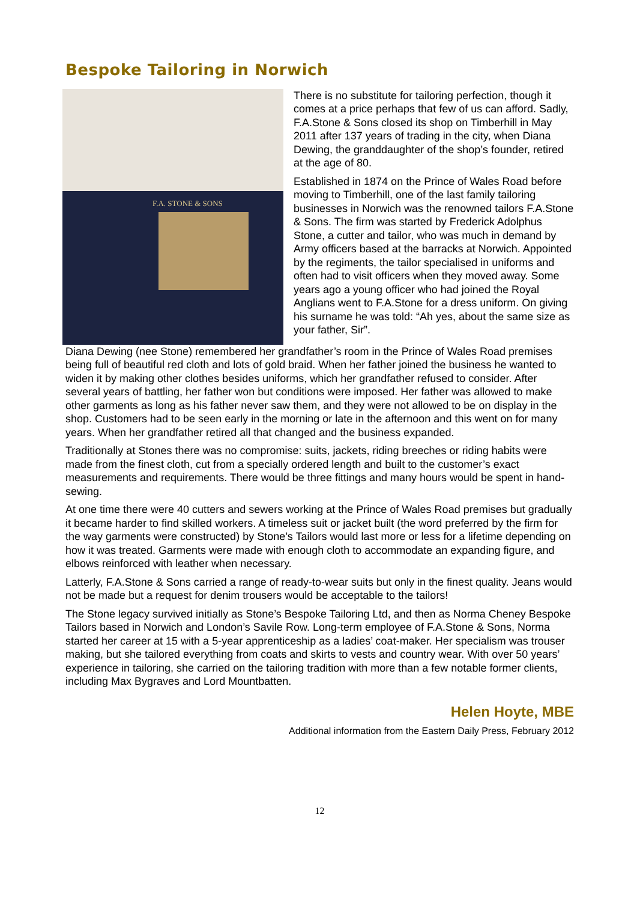Bespoke Tailoring in Norwich
F.A. STONE & SONS
There is no substitute for tailoring perfection, though it comes at a price perhaps that few of us can afford. Sadly, F.A.Stone & Sons closed its shop on Timberhill in May 2011 after 137 years of trading in the city, when Diana Dewing, the granddaughter of the shop’s founder, retired at the age of 80.
Established in 1874 on the Prince of Wales Road before moving to Timberhill, one of the last family tailoring businesses in Norwich was the renowned tailors F.A.Stone & Sons. The firm was started by Frederick Adolphus Stone, a cutter and tailor, who was much in demand by Army officers based at the barracks at Norwich. Appointed by the regiments, the tailor specialised in uniforms and often had to visit officers when they moved away. Some years ago a young officer who had joined the Royal Anglians went to F.A.Stone for a dress uniform. On giving his surname he was told: “Ah yes, about the same size as your father, Sir”.
Diana Dewing (nee Stone) remembered her grandfather’s room in the Prince of Wales Road premises being full of beautiful red cloth and lots of gold braid. When her father joined the business he wanted to widen it by making other clothes besides uniforms, which her grandfather refused to consider. After several years of battling, her father won but conditions were imposed. Her father was allowed to make other garments as long as his father never saw them, and they were not allowed to be on display in the shop. Customers had to be seen early in the morning or late in the afternoon and this went on for many years. When her grandfather retired all that changed and the business expanded.
Traditionally at Stones there was no compromise: suits, jackets, riding breeches or riding habits were made from the finest cloth, cut from a specially ordered length and built to the customer’s exact measurements and requirements. There would be three fittings and many hours would be spent in hand-sewing.
At one time there were 40 cutters and sewers working at the Prince of Wales Road premises but gradually it became harder to find skilled workers. A timeless suit or jacket built (the word preferred by the firm for the way garments were constructed) by Stone’s Tailors would last more or less for a lifetime depending on how it was treated. Garments were made with enough cloth to accommodate an expanding figure, and elbows reinforced with leather when necessary.
Latterly, F.A.Stone & Sons carried a range of ready-to-wear suits but only in the finest quality. Jeans would not be made but a request for denim trousers would be acceptable to the tailors!
The Stone legacy survived initially as Stone’s Bespoke Tailoring Ltd, and then as Norma Cheney Bespoke Tailors based in Norwich and London’s Savile Row. Long-term employee of F.A.Stone & Sons, Norma started her career at 15 with a 5-year apprenticeship as a ladies’ coat-maker. Her specialism was trouser making, but she tailored everything from coats and skirts to vests and country wear. With over 50 years’ experience in tailoring, she carried on the tailoring tradition with more than a few notable former clients, including Max Bygraves and Lord Mountbatten.
Helen Hoyte, MBE
Additional information from the Eastern Daily Press, February 2012
12